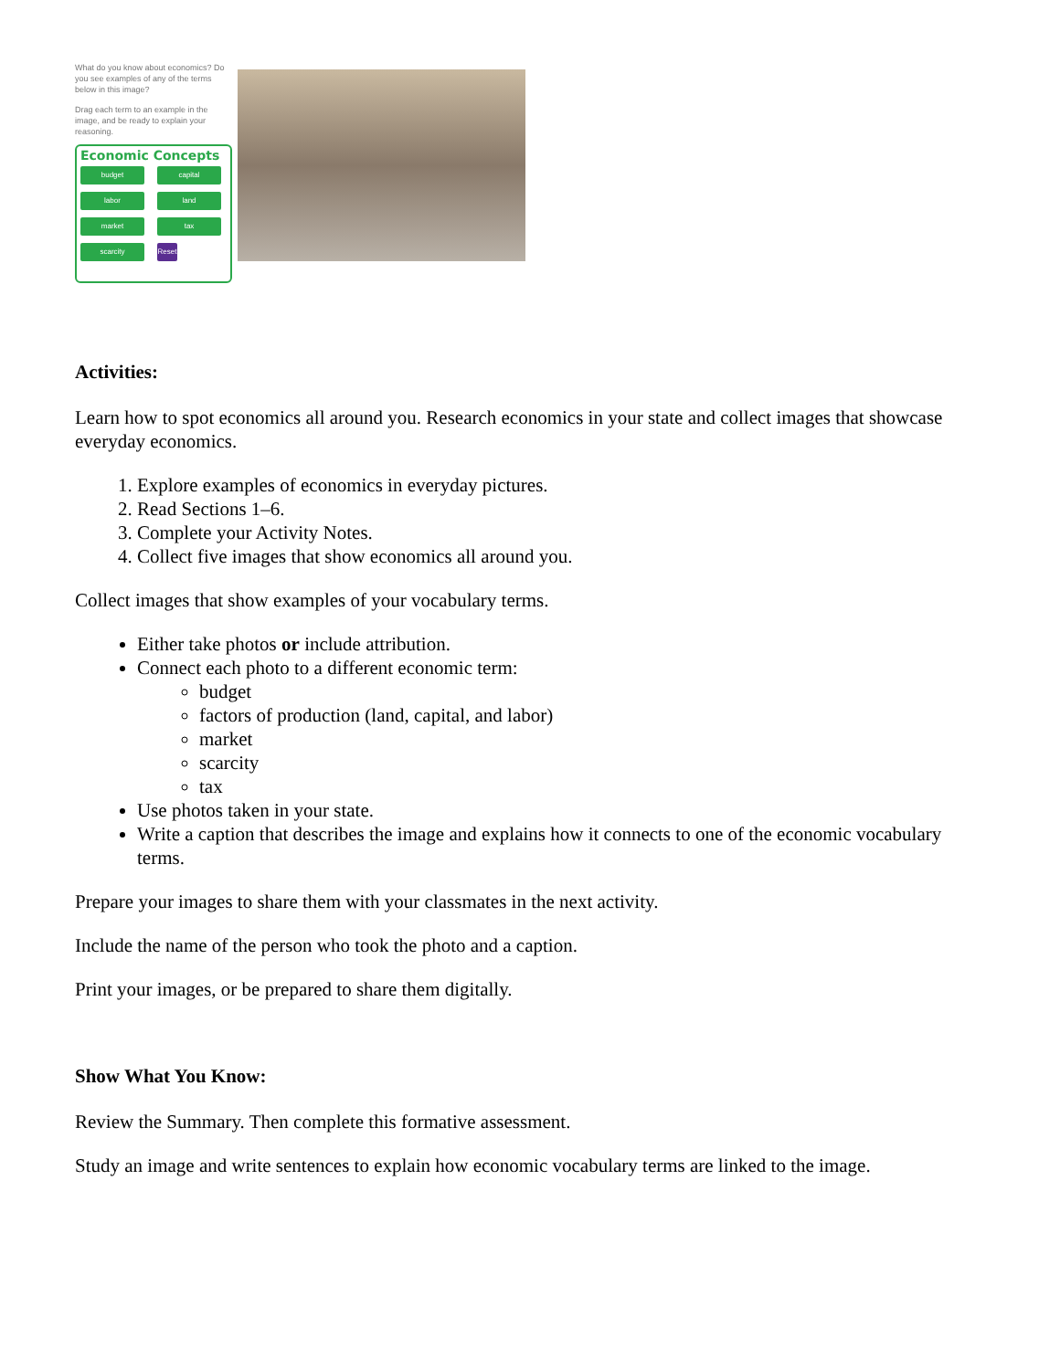What do you know about economics? Do you see examples of any of the terms below in this image?
Drag each term to an example in the image, and be ready to explain your reasoning.
Economic Concepts
budget
capital
labor
land
market
tax
scarcity
Reset
Activities:
Learn how to spot economics all around you. Research economics in your state and collect images that showcase everyday economics.
1. Explore examples of economics in everyday pictures.
2. Read Sections 1–6.
3. Complete your Activity Notes.
4. Collect five images that show economics all around you.
Collect images that show examples of your vocabulary terms.
Either take photos or include attribution.
Connect each photo to a different economic term:
budget
factors of production (land, capital, and labor)
market
scarcity
tax
Use photos taken in your state.
Write a caption that describes the image and explains how it connects to one of the economic vocabulary terms.
Prepare your images to share them with your classmates in the next activity.
Include the name of the person who took the photo and a caption.
Print your images, or be prepared to share them digitally.
Show What You Know:
Review the Summary. Then complete this formative assessment.
Study an image and write sentences to explain how economic vocabulary terms are linked to the image.